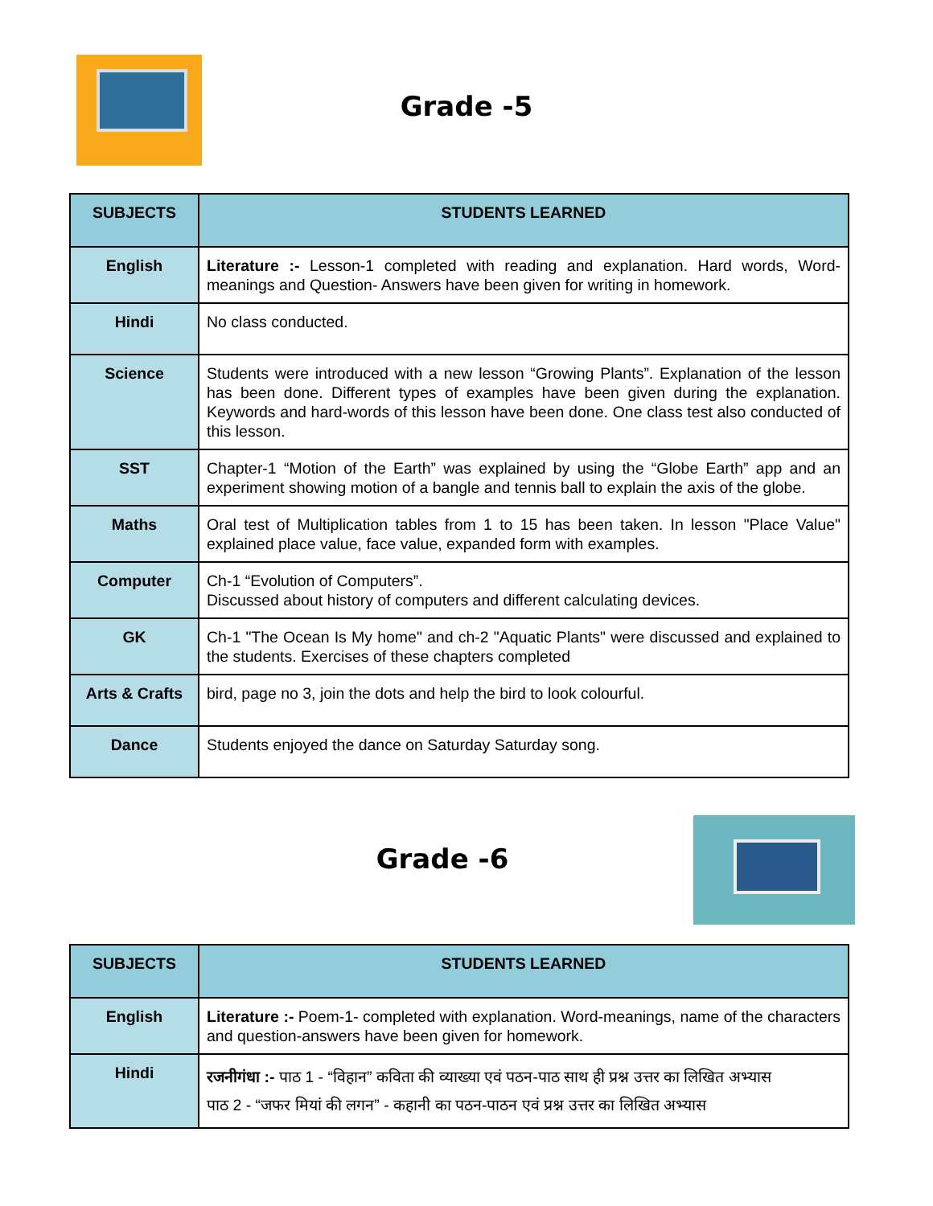Grade -5
| SUBJECTS | STUDENTS LEARNED |
| --- | --- |
| English | Literature :- Lesson-1 completed with reading and explanation. Hard words, Word-meanings and Question- Answers have been given for writing in homework. |
| Hindi | No class conducted. |
| Science | Students were introduced with a new lesson “Growing Plants”. Explanation of the lesson has been done. Different types of examples have been given during the explanation. Keywords and hard-words of this lesson have been done. One class test also conducted of this lesson. |
| SST | Chapter-1 “Motion of the Earth” was explained by using the “Globe Earth” app and an experiment showing motion of a bangle and tennis ball to explain the axis of the globe. |
| Maths | Oral test of Multiplication tables from 1 to 15 has been taken. In lesson "Place Value" explained place value, face value, expanded form with examples. |
| Computer | Ch-1 “Evolution of Computers”. Discussed about history of computers and different calculating devices. |
| GK | Ch-1 "The Ocean Is My home" and ch-2 "Aquatic Plants" were discussed and explained to the students. Exercises of these chapters completed |
| Arts & Crafts | bird, page no 3, join the dots and help the bird to look colourful. |
| Dance | Students enjoyed the dance on Saturday Saturday song. |
Grade -6
| SUBJECTS | STUDENTS LEARNED |
| --- | --- |
| English | Literature :- Poem-1- completed with explanation. Word-meanings, name of the characters and question-answers have been given for homework. |
| Hindi | रजनीगंधा :- पाठ 1 - “विहान” कविता की व्याख्या एवं पठन-पाठ साथ ही प्रश्न उत्तर का लिखित अभ्यास पाठ 2 - “जफर मियां की लगन” - कहानी का पठन-पाठन एवं प्रश्न उत्तर का लिखित अभ्यास |